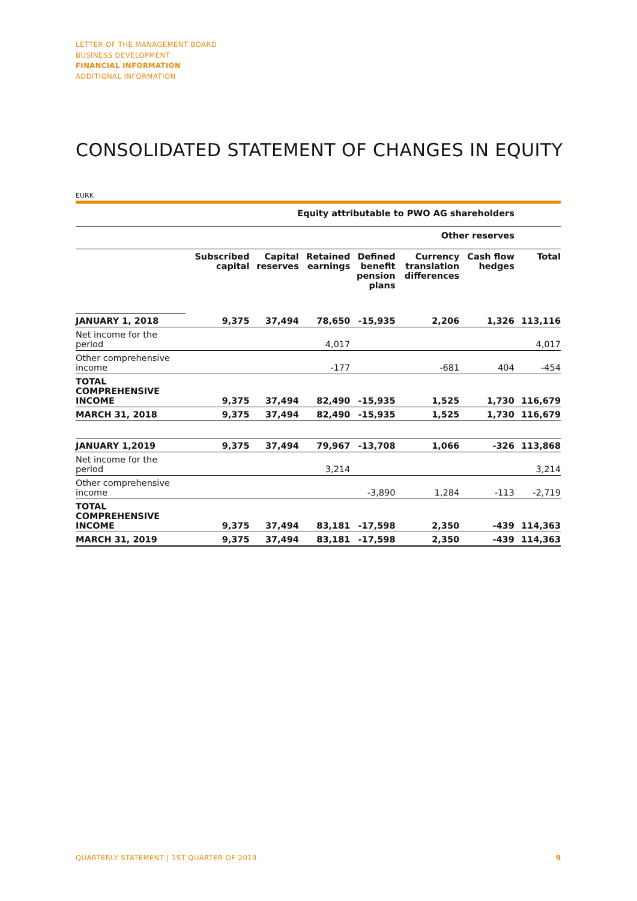LETTER OF THE MANAGEMENT BOARD
BUSINESS DEVELOPMENT
FINANCIAL INFORMATION
ADDITIONAL INFORMATION
CONSOLIDATED STATEMENT OF CHANGES IN EQUITY
EURK
| | Equity attributable to PWO AG shareholders | | | | | | |
| --- | --- | --- | --- | --- | --- | --- | --- |
| | Other reserves | | | | | | |
| | Subscribed capital | Capital reserves | Retained earnings | Defined benefit pension plans | Currency translation differences | Cash flow hedges | Total |
| JANUARY 1, 2018 | 9,375 | 37,494 | 78,650 | -15,935 | 2,206 | 1,326 | 113,116 |
| Net income for the period | | | 4,017 | | | | 4,017 |
| Other comprehensive income | | | -177 | | -681 | 404 | -454 |
| TOTAL COMPREHENSIVE INCOME | 9,375 | 37,494 | 82,490 | -15,935 | 1,525 | 1,730 | 116,679 |
| MARCH 31, 2018 | 9,375 | 37,494 | 82,490 | -15,935 | 1,525 | 1,730 | 116,679 |
| JANUARY 1,2019 | 9,375 | 37,494 | 79,967 | -13,708 | 1,066 | -326 | 113,868 |
| Net income for the period | | | 3,214 | | | | 3,214 |
| Other comprehensive income | | | | -3,890 | 1,284 | -113 | -2,719 |
| TOTAL COMPREHENSIVE INCOME | 9,375 | 37,494 | 83,181 | -17,598 | 2,350 | -439 | 114,363 |
| MARCH 31, 2019 | 9,375 | 37,494 | 83,181 | -17,598 | 2,350 | -439 | 114,363 |
QUARTERLY STATEMENT | 1ST QUARTER OF 2019
9